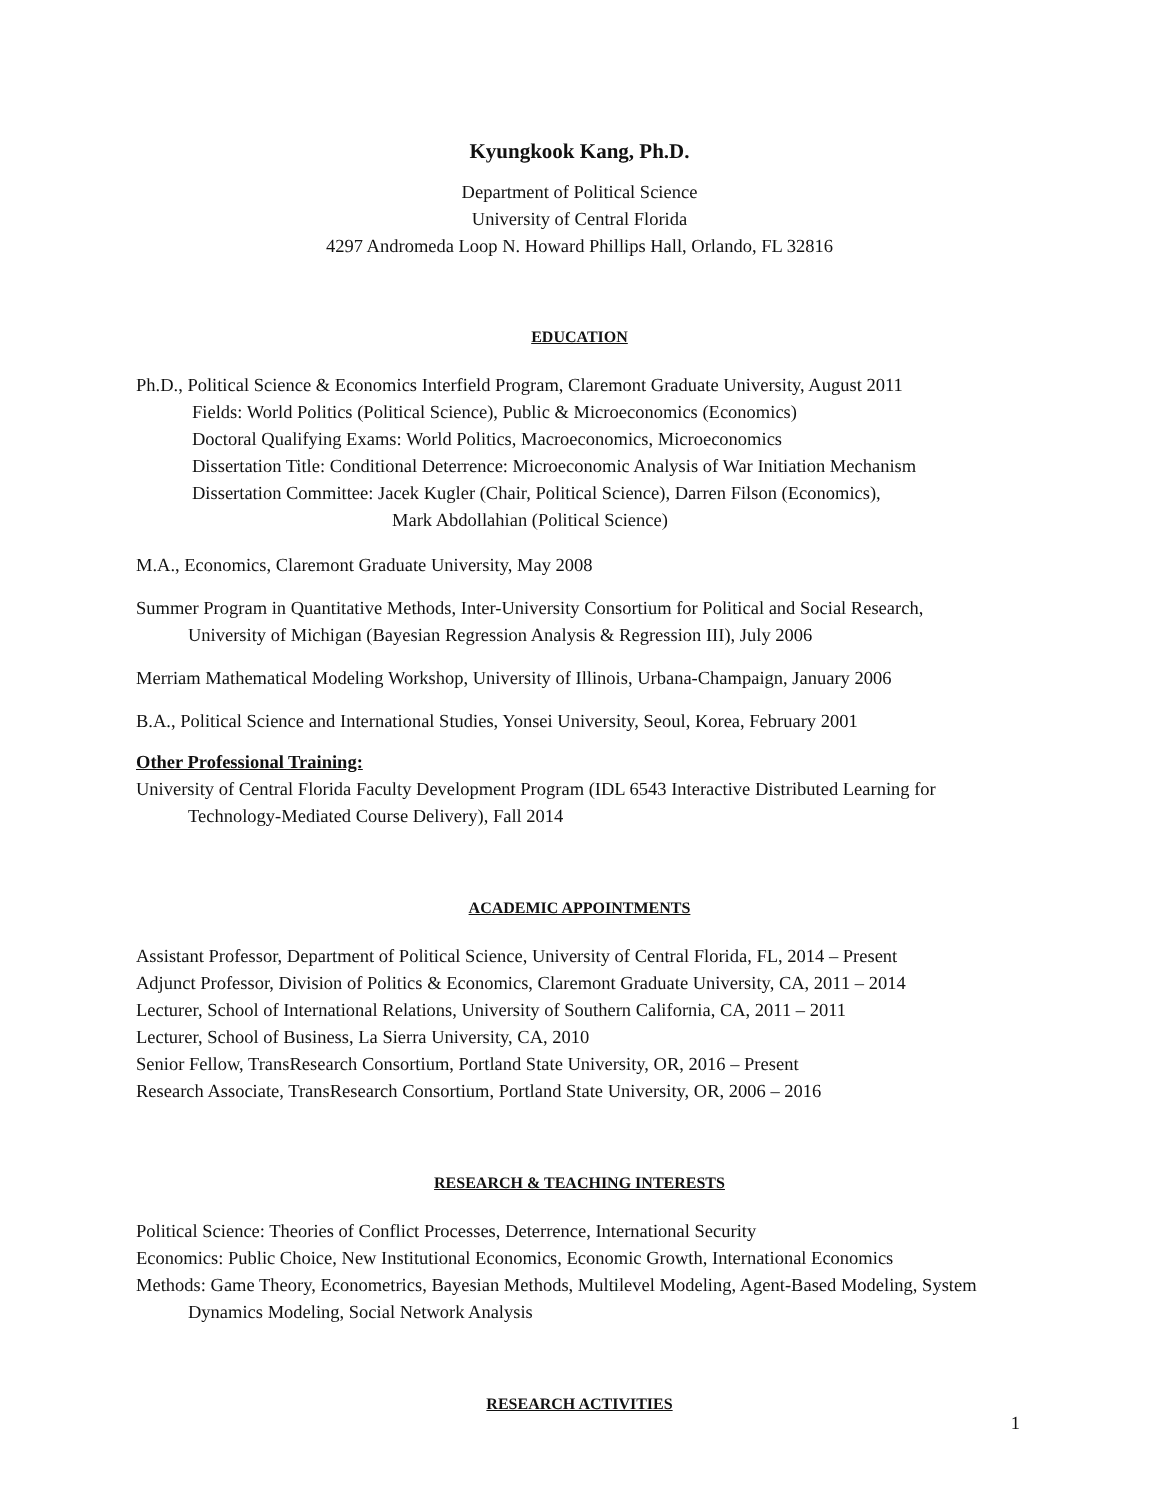Kyungkook Kang, Ph.D.
Department of Political Science
University of Central Florida
4297 Andromeda Loop N. Howard Phillips Hall, Orlando, FL 32816
EDUCATION
Ph.D., Political Science & Economics Interfield Program, Claremont Graduate University, August 2011
Fields: World Politics (Political Science), Public & Microeconomics (Economics)
Doctoral Qualifying Exams: World Politics, Macroeconomics, Microeconomics
Dissertation Title: Conditional Deterrence: Microeconomic Analysis of War Initiation Mechanism
Dissertation Committee: Jacek Kugler (Chair, Political Science), Darren Filson (Economics),
Mark Abdollahian (Political Science)
M.A., Economics, Claremont Graduate University, May 2008
Summer Program in Quantitative Methods, Inter-University Consortium for Political and Social Research, University of Michigan (Bayesian Regression Analysis & Regression III), July 2006
Merriam Mathematical Modeling Workshop, University of Illinois, Urbana-Champaign, January 2006
B.A., Political Science and International Studies, Yonsei University, Seoul, Korea, February 2001
Other Professional Training:
University of Central Florida Faculty Development Program (IDL 6543 Interactive Distributed Learning for Technology-Mediated Course Delivery), Fall 2014
ACADEMIC APPOINTMENTS
Assistant Professor, Department of Political Science, University of Central Florida, FL, 2014 – Present
Adjunct Professor, Division of Politics & Economics, Claremont Graduate University, CA, 2011 – 2014
Lecturer, School of International Relations, University of Southern California, CA, 2011 – 2011
Lecturer, School of Business, La Sierra University, CA, 2010
Senior Fellow, TransResearch Consortium, Portland State University, OR, 2016 – Present
Research Associate, TransResearch Consortium, Portland State University, OR, 2006 – 2016
RESEARCH & TEACHING INTERESTS
Political Science: Theories of Conflict Processes, Deterrence, International Security
Economics: Public Choice, New Institutional Economics, Economic Growth, International Economics
Methods: Game Theory, Econometrics, Bayesian Methods, Multilevel Modeling, Agent-Based Modeling, System Dynamics Modeling, Social Network Analysis
RESEARCH ACTIVITIES
1